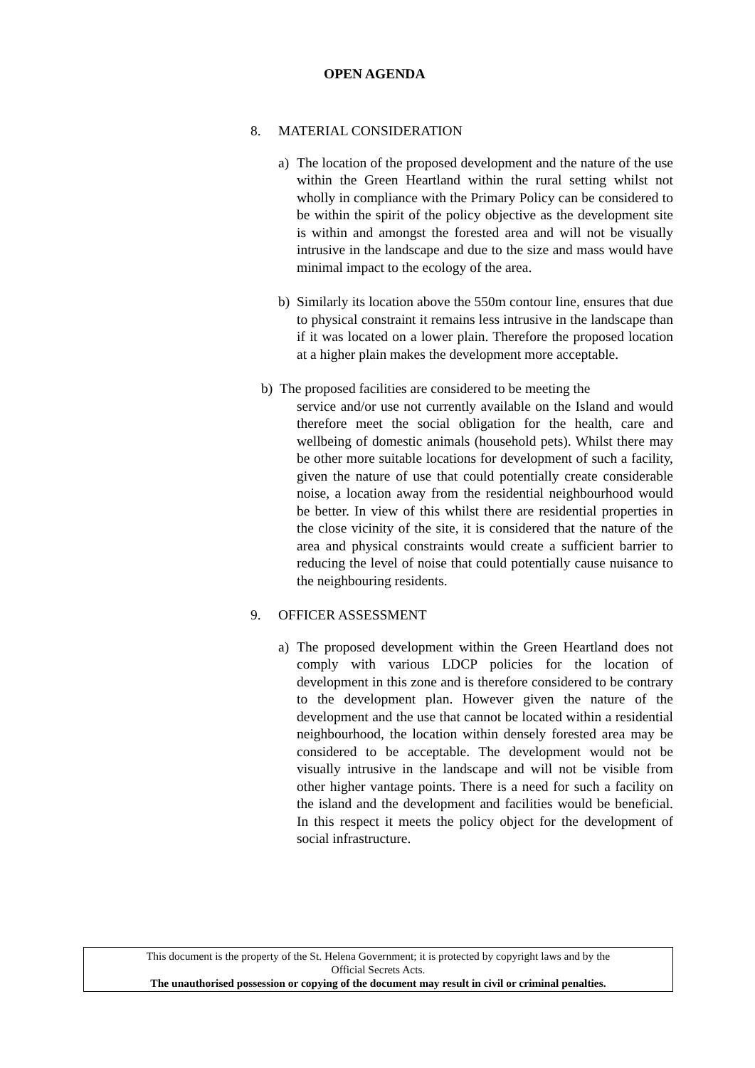OPEN AGENDA
8. MATERIAL CONSIDERATION
a) The location of the proposed development and the nature of the use within the Green Heartland within the rural setting whilst not wholly in compliance with the Primary Policy can be considered to be within the spirit of the policy objective as the development site is within and amongst the forested area and will not be visually intrusive in the landscape and due to the size and mass would have minimal impact to the ecology of the area.
b) Similarly its location above the 550m contour line, ensures that due to physical constraint it remains less intrusive in the landscape than if it was located on a lower plain. Therefore the proposed location at a higher plain makes the development more acceptable.
b) The proposed facilities are considered to be meeting the
service and/or use not currently available on the Island and would therefore meet the social obligation for the health, care and wellbeing of domestic animals (household pets). Whilst there may be other more suitable locations for development of such a facility, given the nature of use that could potentially create considerable noise, a location away from the residential neighbourhood would be better. In view of this whilst there are residential properties in the close vicinity of the site, it is considered that the nature of the area and physical constraints would create a sufficient barrier to reducing the level of noise that could potentially cause nuisance to the neighbouring residents.
9. OFFICER ASSESSMENT
a) The proposed development within the Green Heartland does not comply with various LDCP policies for the location of development in this zone and is therefore considered to be contrary to the development plan. However given the nature of the development and the use that cannot be located within a residential neighbourhood, the location within densely forested area may be considered to be acceptable. The development would not be visually intrusive in the landscape and will not be visible from other higher vantage points. There is a need for such a facility on the island and the development and facilities would be beneficial. In this respect it meets the policy object for the development of social infrastructure.
This document is the property of the St. Helena Government; it is protected by copyright laws and by the
Official Secrets Acts.
The unauthorised possession or copying of the document may result in civil or criminal penalties.